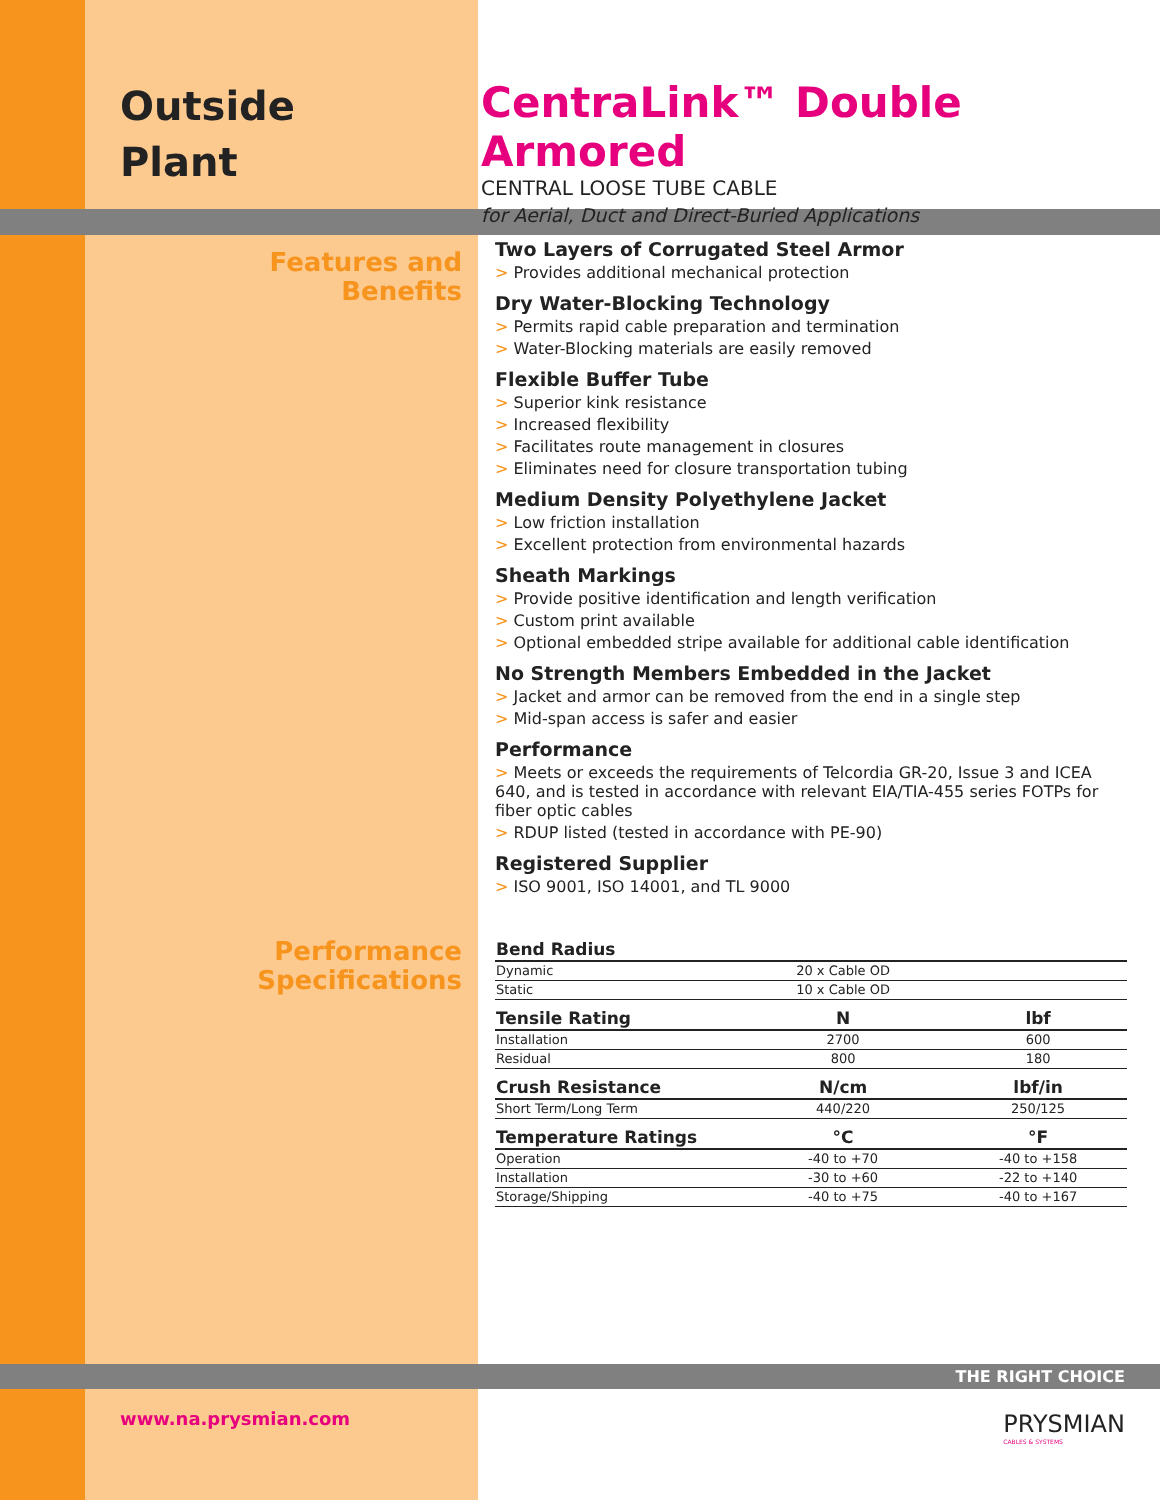Outside
Plant
CentraLink™ Double Armored
CENTRAL LOOSE TUBE CABLE
for Aerial, Duct and Direct-Buried Applications
Features and
Benefits
Two Layers of Corrugated Steel Armor
> Provides additional mechanical protection
Dry Water-Blocking Technology
> Permits rapid cable preparation and termination
> Water-Blocking materials are easily removed
Flexible Buffer Tube
> Superior kink resistance
> Increased flexibility
> Facilitates route management in closures
> Eliminates need for closure transportation tubing
Medium Density Polyethylene Jacket
> Low friction installation
> Excellent protection from environmental hazards
Sheath Markings
> Provide positive identification and length verification
> Custom print available
> Optional embedded stripe available for additional cable identification
No Strength Members Embedded in the Jacket
> Jacket and armor can be removed from the end in a single step
> Mid-span access is safer and easier
Performance
> Meets or exceeds the requirements of Telcordia GR-20, Issue 3 and ICEA 640, and is tested in accordance with relevant EIA/TIA-455 series FOTPs for fiber optic cables
> RDUP listed (tested in accordance with PE-90)
Registered Supplier
> ISO 9001, ISO 14001, and TL 9000
Performance
Specifications
| Bend Radius | | |
| --- | --- | --- |
| Dynamic | 20 x Cable OD | |
| Static | 10 x Cable OD | |
| Tensile Rating | N | lbf |
| Installation | 2700 | 600 |
| Residual | 800 | 180 |
| Crush Resistance | N/cm | lbf/in |
| Short Term/Long Term | 440/220 | 250/125 |
| Temperature Ratings | °C | °F |
| Operation | -40 to +70 | -40 to +158 |
| Installation | -30 to +60 | -22 to +140 |
| Storage/Shipping | -40 to +75 | -40 to +167 |
THE RIGHT CHOICE
www.na.prysmian.com
PRYSMIAN
CABLES & SYSTEMS